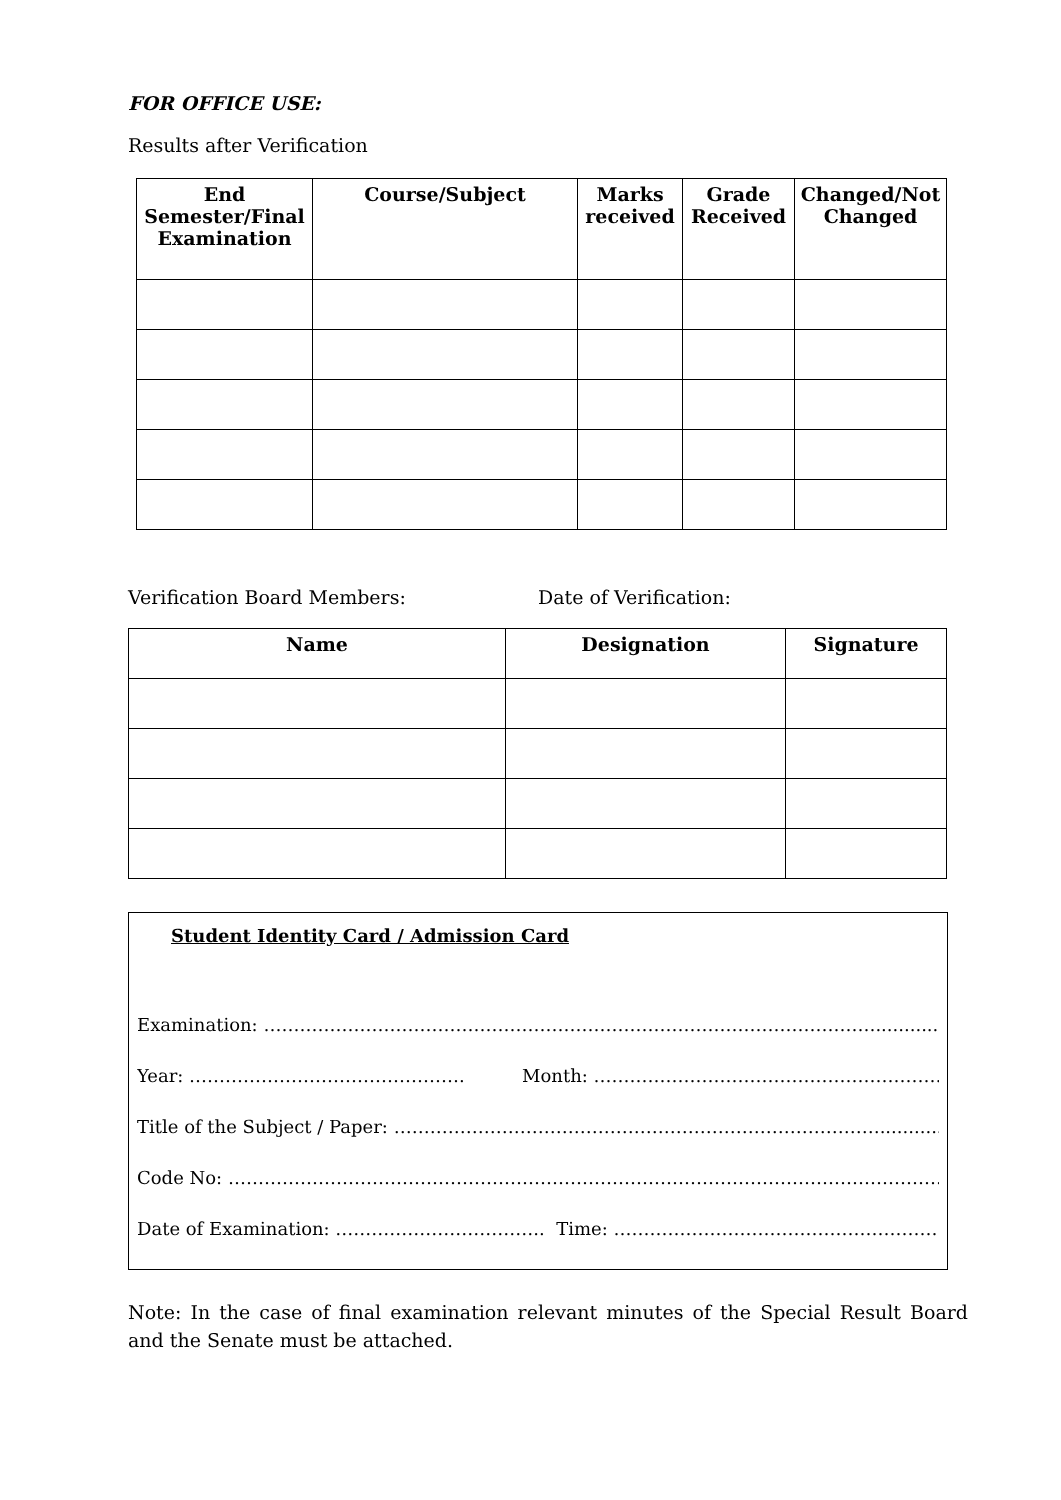FOR OFFICE USE:
Results after Verification
| End Semester/Final Examination | Course/Subject | Marks received | Grade Received | Changed/Not Changed |
| --- | --- | --- | --- | --- |
Verification Board Members: Date of Verification:
| Name | Designation | Signature |
| --- | --- | --- |
Student Identity Card / Admission Card
Examination: ………………………………………………………………………………………….........................
Year: ………………………………………. Month: ………………………………………………………
Title of the Subject / Paper: ……………………………………………………………………….......................
Code No: ………………………………………………………………………………………………………………..
Date of Examination: …………………………….. Time: ……………………………………………………….
Note: In the case of final examination relevant minutes of the Special Result Board and the Senate must be attached.